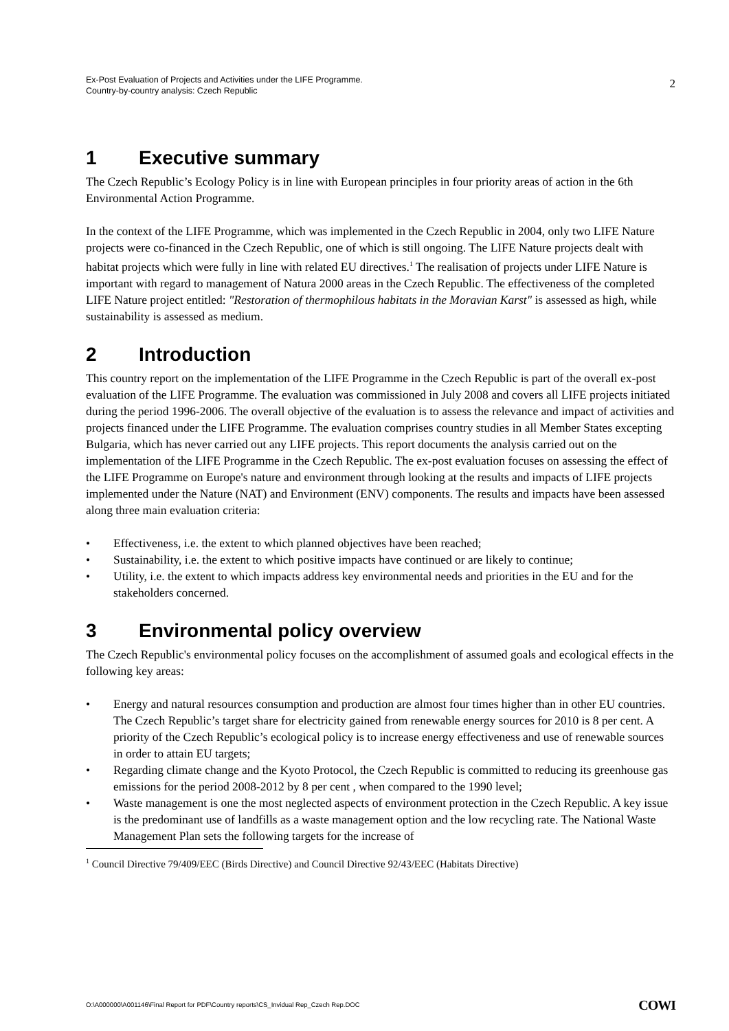Ex-Post Evaluation of Projects and Activities under the LIFE Programme.
Country-by-country analysis: Czech Republic
2
1 Executive summary
The Czech Republic’s Ecology Policy is in line with European principles in four priority areas of action in the 6th Environmental Action Programme.
In the context of the LIFE Programme, which was implemented in the Czech Republic in 2004, only two LIFE Nature projects were co-financed in the Czech Republic, one of which is still ongoing. The LIFE Nature projects dealt with habitat projects which were fully in line with related EU directives.<sup>1</sup> The realisation of projects under LIFE Nature is important with regard to management of Natura 2000 areas in the Czech Republic. The effectiveness of the completed LIFE Nature project entitled: "Restoration of thermophilous habitats in the Moravian Karst" is assessed as high, while sustainability is assessed as medium.
2 Introduction
This country report on the implementation of the LIFE Programme in the Czech Republic is part of the overall ex-post evaluation of the LIFE Programme. The evaluation was commissioned in July 2008 and covers all LIFE projects initiated during the period 1996-2006. The overall objective of the evaluation is to assess the relevance and impact of activities and projects financed under the LIFE Programme. The evaluation comprises country studies in all Member States excepting Bulgaria, which has never carried out any LIFE projects. This report documents the analysis carried out on the implementation of the LIFE Programme in the Czech Republic. The ex-post evaluation focuses on assessing the effect of the LIFE Programme on Europe's nature and environment through looking at the results and impacts of LIFE projects implemented under the Nature (NAT) and Environment (ENV) components. The results and impacts have been assessed along three main evaluation criteria:
• Effectiveness, i.e. the extent to which planned objectives have been reached;
• Sustainability, i.e. the extent to which positive impacts have continued or are likely to continue;
• Utility, i.e. the extent to which impacts address key environmental needs and priorities in the EU and for the stakeholders concerned.
3 Environmental policy overview
The Czech Republic's environmental policy focuses on the accomplishment of assumed goals and ecological effects in the following key areas:
• Energy and natural resources consumption and production are almost four times higher than in other EU countries. The Czech Republic’s target share for electricity gained from renewable energy sources for 2010 is 8 per cent. A priority of the Czech Republic’s ecological policy is to increase energy effectiveness and use of renewable sources in order to attain EU targets;
• Regarding climate change and the Kyoto Protocol, the Czech Republic is committed to reducing its greenhouse gas emissions for the period 2008-2012 by 8 per cent , when compared to the 1990 level;
• Waste management is one the most neglected aspects of environment protection in the Czech Republic. A key issue is the predominant use of landfills as a waste management option and the low recycling rate. The National Waste Management Plan sets the following targets for the increase of
<sup>1</sup> Council Directive 79/409/EEC (Birds Directive) and Council Directive 92/43/EEC (Habitats Directive)
O:\A000000\A001146\Final Report for PDF\Country reports\CS_Invidual Rep_Czech Rep.DOC COWI